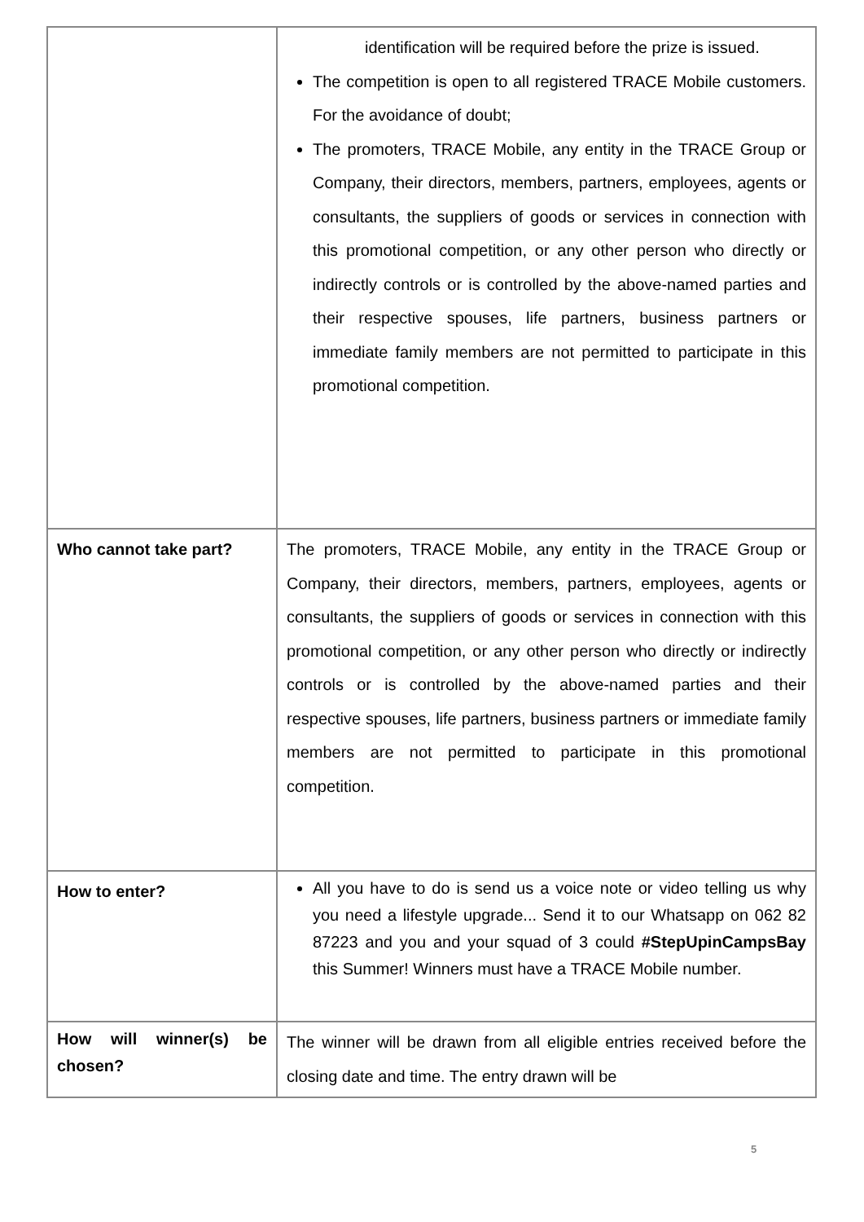| | identification will be required before the prize is issued. The competition is open to all registered TRACE Mobile customers. For the avoidance of doubt; The promoters, TRACE Mobile, any entity in the TRACE Group or Company, their directors, members, partners, employees, agents or consultants, the suppliers of goods or services in connection with this promotional competition, or any other person who directly or indirectly controls or is controlled by the above-named parties and their respective spouses, life partners, business partners or immediate family members are not permitted to participate in this promotional competition. |
| Who cannot take part? | The promoters, TRACE Mobile, any entity in the TRACE Group or Company, their directors, members, partners, employees, agents or consultants, the suppliers of goods or services in connection with this promotional competition, or any other person who directly or indirectly controls or is controlled by the above-named parties and their respective spouses, life partners, business partners or immediate family members are not permitted to participate in this promotional competition. |
| How to enter? | All you have to do is send us a voice note or video telling us why you need a lifestyle upgrade... Send it to our Whatsapp on 062 82 87223 and you and your squad of 3 could #StepUpinCampsBay this Summer! Winners must have a TRACE Mobile number. |
| How will winner(s) be chosen? | The winner will be drawn from all eligible entries received before the closing date and time. The entry drawn will be |
5